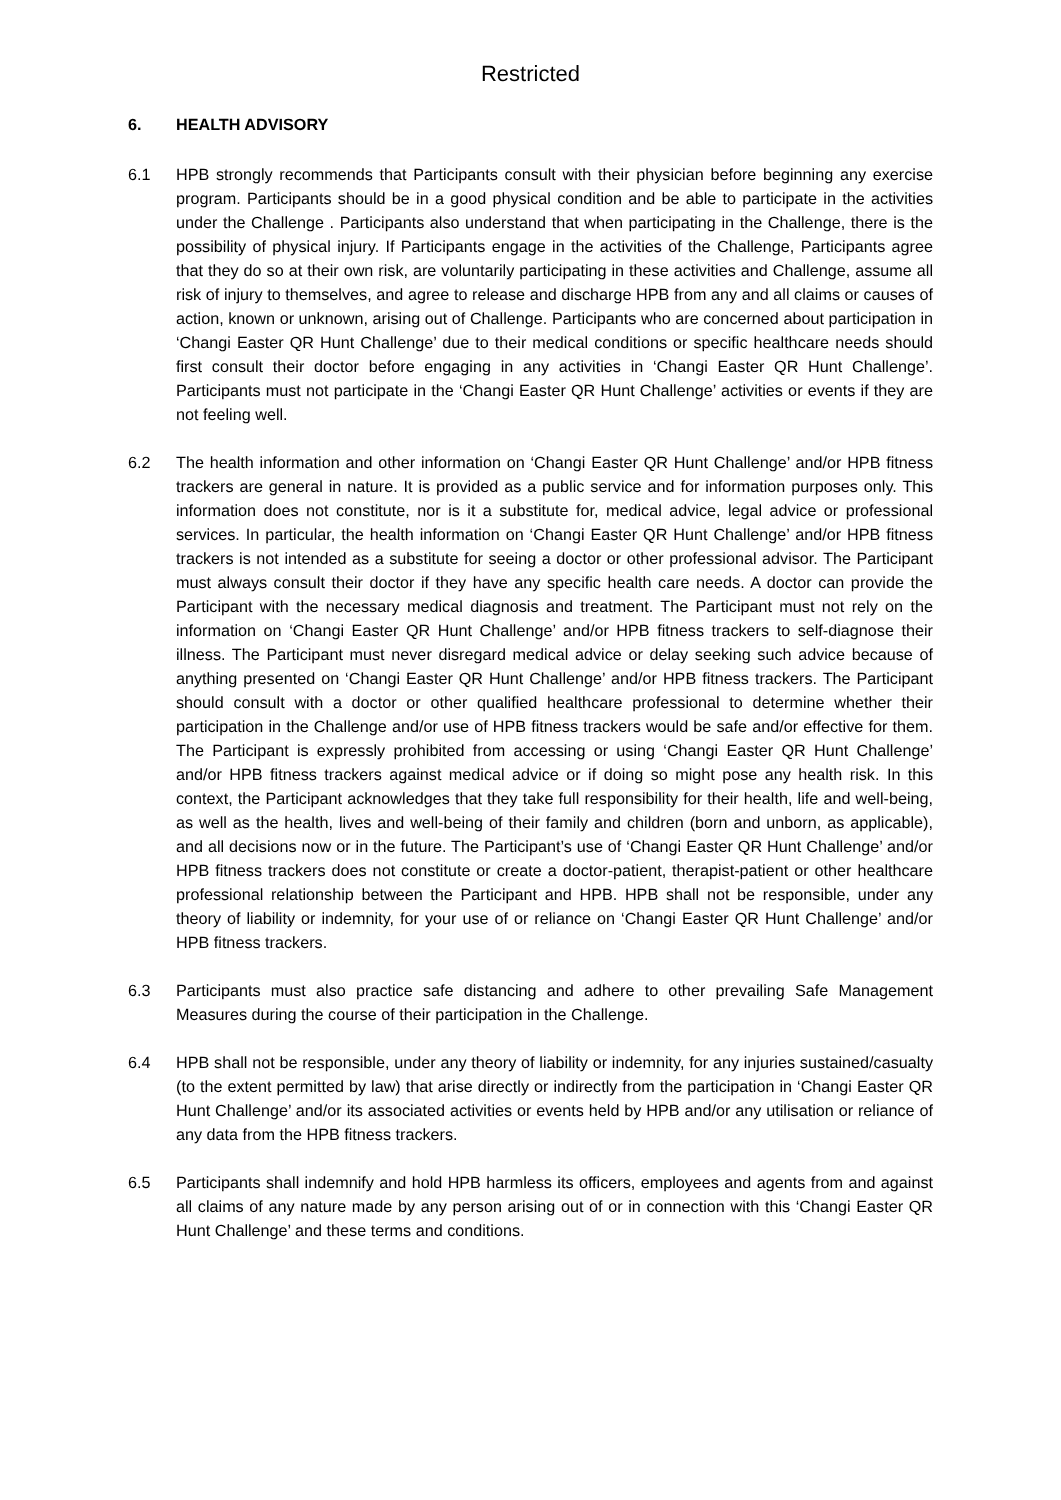Restricted
6. HEALTH ADVISORY
6.1 HPB strongly recommends that Participants consult with their physician before beginning any exercise program. Participants should be in a good physical condition and be able to participate in the activities under the Challenge . Participants also understand that when participating in the Challenge, there is the possibility of physical injury. If Participants engage in the activities of the Challenge, Participants agree that they do so at their own risk, are voluntarily participating in these activities and Challenge, assume all risk of injury to themselves, and agree to release and discharge HPB from any and all claims or causes of action, known or unknown, arising out of Challenge. Participants who are concerned about participation in ‘Changi Easter QR Hunt Challenge’ due to their medical conditions or specific healthcare needs should first consult their doctor before engaging in any activities in ‘Changi Easter QR Hunt Challenge’. Participants must not participate in the ‘Changi Easter QR Hunt Challenge’ activities or events if they are not feeling well.
6.2 The health information and other information on ‘Changi Easter QR Hunt Challenge’ and/or HPB fitness trackers are general in nature. It is provided as a public service and for information purposes only. This information does not constitute, nor is it a substitute for, medical advice, legal advice or professional services. In particular, the health information on ‘Changi Easter QR Hunt Challenge’ and/or HPB fitness trackers is not intended as a substitute for seeing a doctor or other professional advisor. The Participant must always consult their doctor if they have any specific health care needs. A doctor can provide the Participant with the necessary medical diagnosis and treatment. The Participant must not rely on the information on ‘Changi Easter QR Hunt Challenge’ and/or HPB fitness trackers to self-diagnose their illness. The Participant must never disregard medical advice or delay seeking such advice because of anything presented on ‘Changi Easter QR Hunt Challenge’ and/or HPB fitness trackers. The Participant should consult with a doctor or other qualified healthcare professional to determine whether their participation in the Challenge and/or use of HPB fitness trackers would be safe and/or effective for them. The Participant is expressly prohibited from accessing or using ‘Changi Easter QR Hunt Challenge’ and/or HPB fitness trackers against medical advice or if doing so might pose any health risk. In this context, the Participant acknowledges that they take full responsibility for their health, life and well-being, as well as the health, lives and well-being of their family and children (born and unborn, as applicable), and all decisions now or in the future. The Participant’s use of ‘Changi Easter QR Hunt Challenge’ and/or HPB fitness trackers does not constitute or create a doctor-patient, therapist-patient or other healthcare professional relationship between the Participant and HPB. HPB shall not be responsible, under any theory of liability or indemnity, for your use of or reliance on ‘Changi Easter QR Hunt Challenge’ and/or HPB fitness trackers.
6.3 Participants must also practice safe distancing and adhere to other prevailing Safe Management Measures during the course of their participation in the Challenge.
6.4 HPB shall not be responsible, under any theory of liability or indemnity, for any injuries sustained/casualty (to the extent permitted by law) that arise directly or indirectly from the participation in ‘Changi Easter QR Hunt Challenge’ and/or its associated activities or events held by HPB and/or any utilisation or reliance of any data from the HPB fitness trackers.
6.5 Participants shall indemnify and hold HPB harmless its officers, employees and agents from and against all claims of any nature made by any person arising out of or in connection with this ‘Changi Easter QR Hunt Challenge’ and these terms and conditions.